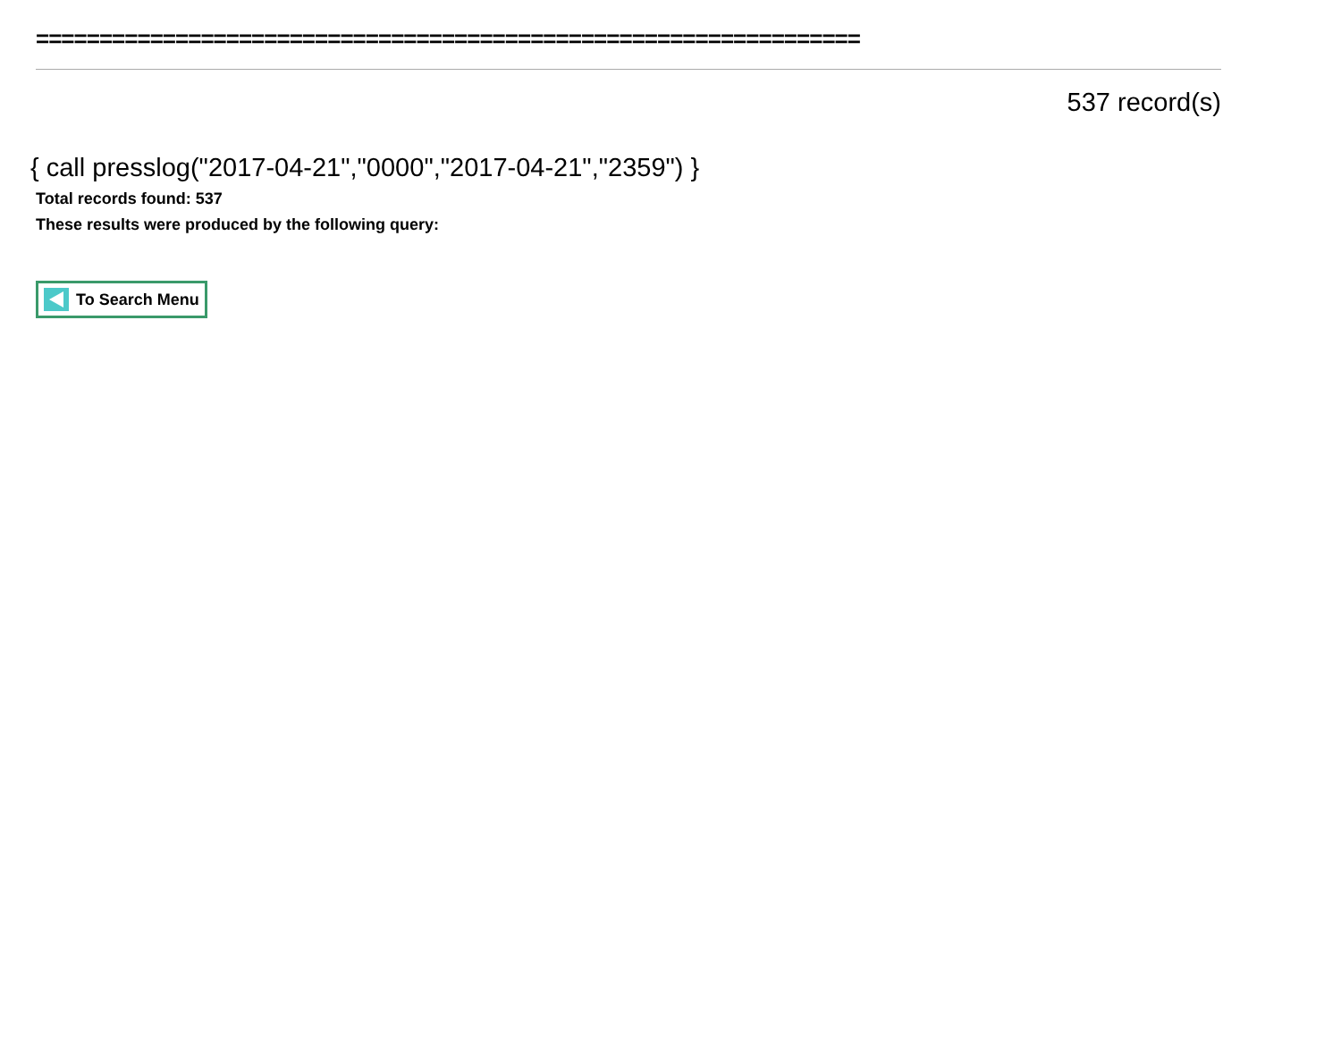=================================================================
537 record(s)
{ call presslog("2017-04-21","0000","2017-04-21","2359") }
Total records found: 537
These results were produced by the following query:
To Search Menu